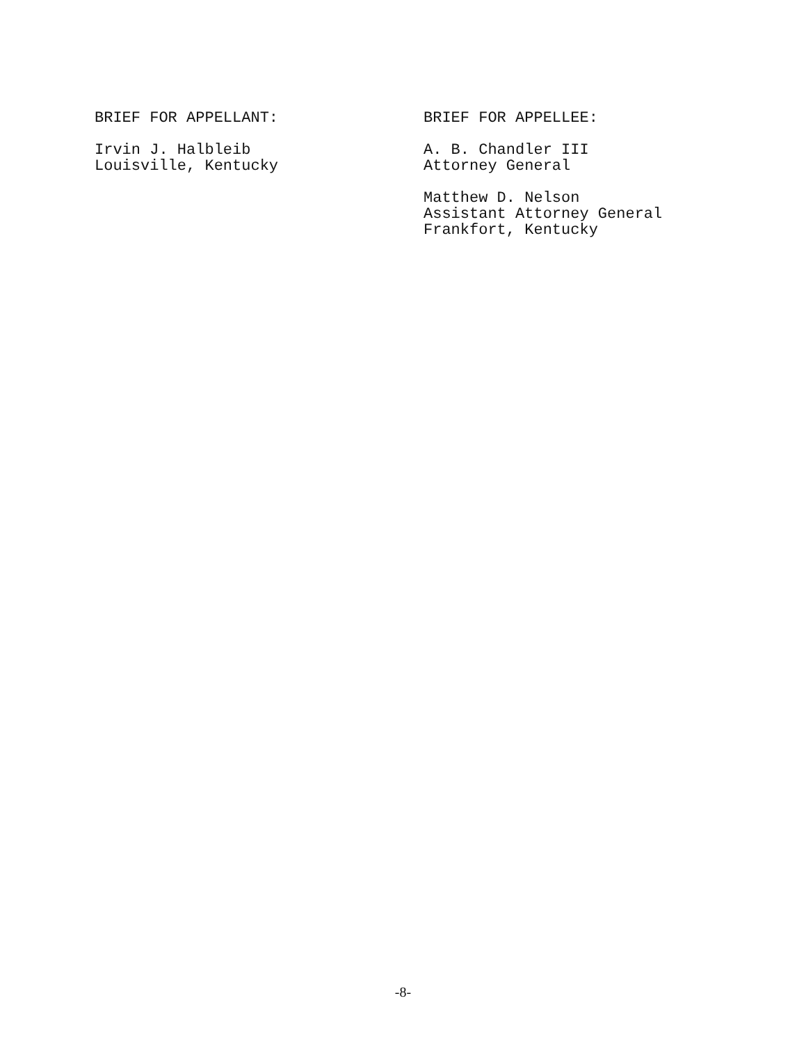BRIEF FOR APPELLANT:
Irvin J. Halbleib
Louisville, Kentucky
BRIEF FOR APPELLEE:
A. B. Chandler III
Attorney General
Matthew D. Nelson
Assistant Attorney General
Frankfort, Kentucky
-8-